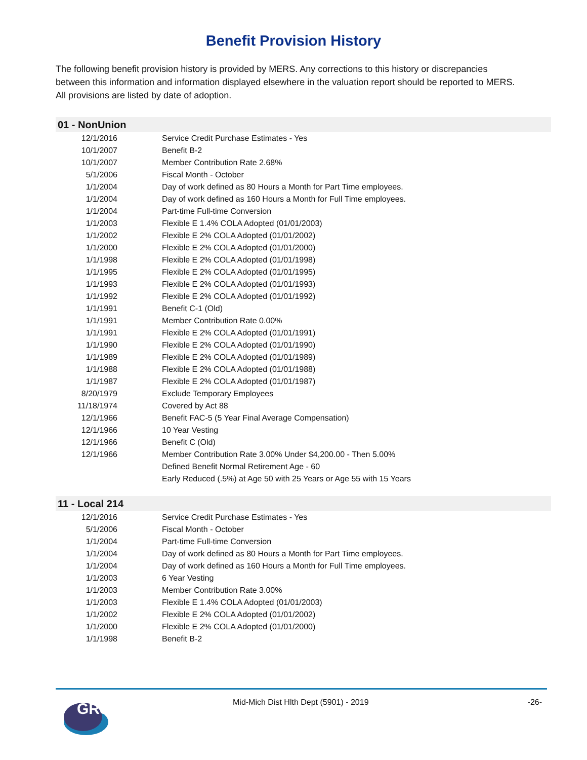Benefit Provision History
The following benefit provision history is provided by MERS. Any corrections to this history or discrepancies between this information and information displayed elsewhere in the valuation report should be reported to MERS. All provisions are listed by date of adoption.
| 01 - NonUnion | |
| --- | --- |
| 12/1/2016 | Service Credit Purchase Estimates - Yes |
| 10/1/2007 | Benefit B-2 |
| 10/1/2007 | Member Contribution Rate 2.68% |
| 5/1/2006 | Fiscal Month - October |
| 1/1/2004 | Day of work defined as 80 Hours a Month for Part Time employees. |
| 1/1/2004 | Day of work defined as 160 Hours a Month for Full Time employees. |
| 1/1/2004 | Part-time Full-time Conversion |
| 1/1/2003 | Flexible E 1.4% COLA Adopted (01/01/2003) |
| 1/1/2002 | Flexible E 2% COLA Adopted (01/01/2002) |
| 1/1/2000 | Flexible E 2% COLA Adopted (01/01/2000) |
| 1/1/1998 | Flexible E 2% COLA Adopted (01/01/1998) |
| 1/1/1995 | Flexible E 2% COLA Adopted (01/01/1995) |
| 1/1/1993 | Flexible E 2% COLA Adopted (01/01/1993) |
| 1/1/1992 | Flexible E 2% COLA Adopted (01/01/1992) |
| 1/1/1991 | Benefit C-1 (Old) |
| 1/1/1991 | Member Contribution Rate 0.00% |
| 1/1/1991 | Flexible E 2% COLA Adopted (01/01/1991) |
| 1/1/1990 | Flexible E 2% COLA Adopted (01/01/1990) |
| 1/1/1989 | Flexible E 2% COLA Adopted (01/01/1989) |
| 1/1/1988 | Flexible E 2% COLA Adopted (01/01/1988) |
| 1/1/1987 | Flexible E 2% COLA Adopted (01/01/1987) |
| 8/20/1979 | Exclude Temporary Employees |
| 11/18/1974 | Covered by Act 88 |
| 12/1/1966 | Benefit FAC-5 (5 Year Final Average Compensation) |
| 12/1/1966 | 10 Year Vesting |
| 12/1/1966 | Benefit C (Old) |
| 12/1/1966 | Member Contribution Rate 3.00% Under $4,200.00 - Then 5.00% |
| | Defined Benefit Normal Retirement Age - 60 |
| | Early Reduced (.5%) at Age 50 with 25 Years or Age 55 with 15 Years |
| 11 - Local 214 | |
| 12/1/2016 | Service Credit Purchase Estimates - Yes |
| 5/1/2006 | Fiscal Month - October |
| 1/1/2004 | Part-time Full-time Conversion |
| 1/1/2004 | Day of work defined as 80 Hours a Month for Part Time employees. |
| 1/1/2004 | Day of work defined as 160 Hours a Month for Full Time employees. |
| 1/1/2003 | 6 Year Vesting |
| 1/1/2003 | Member Contribution Rate 3.00% |
| 1/1/2003 | Flexible E 1.4% COLA Adopted (01/01/2003) |
| 1/1/2002 | Flexible E 2% COLA Adopted (01/01/2002) |
| 1/1/2000 | Flexible E 2% COLA Adopted (01/01/2000) |
| 1/1/1998 | Benefit B-2 |
GRS
Mid-Mich Dist Hlth Dept (5901) - 2019 -26-